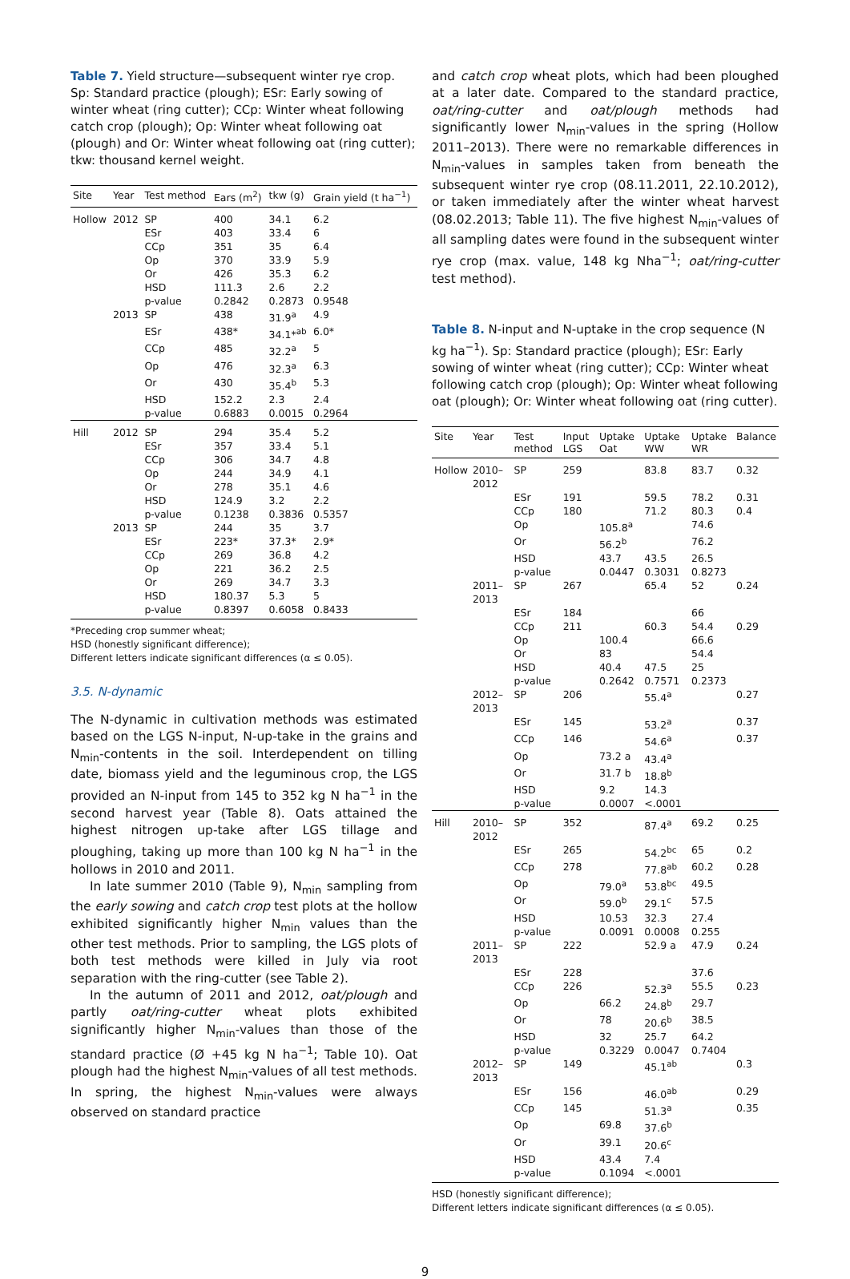Table 7. Yield structure—subsequent winter rye crop. Sp: Standard practice (plough); ESr: Early sowing of winter wheat (ring cutter); CCp: Winter wheat following catch crop (plough); Op: Winter wheat following oat (plough) and Or: Winter wheat following oat (ring cutter); tkw: thousand kernel weight.
| Site | Year | Test method | Ears (m<sup>2</sup>) | tkw (g) | Grain yield (t ha<sup>−1</sup>) |
| --- | --- | --- | --- | --- | --- |
| Hollow | 2012 | SP | 400 | 34.1 | 6.2 |
| | | ESr | 403 | 33.4 | 6 |
| | | CCp | 351 | 35 | 6.4 |
| | | Op | 370 | 33.9 | 5.9 |
| | | Or | 426 | 35.3 | 6.2 |
| | | HSD | 111.3 | 2.6 | 2.2 |
| | | p-value | 0.2842 | 0.2873 | 0.9548 |
| | 2013 | SP | 438 | 31.9<sup>a</sup> | 4.9 |
| | | ESr | 438* | 34.1*<sup>ab</sup> | 6.0* |
| | | CCp | 485 | 32.2<sup>a</sup> | 5 |
| | | Op | 476 | 32.3<sup>a</sup> | 6.3 |
| | | Or | 430 | 35.4<sup>b</sup> | 5.3 |
| | | HSD | 152.2 | 2.3 | 2.4 |
| | | p-value | 0.6883 | 0.0015 | 0.2964 |
| Hill | 2012 | SP | 294 | 35.4 | 5.2 |
| | | ESr | 357 | 33.4 | 5.1 |
| | | CCp | 306 | 34.7 | 4.8 |
| | | Op | 244 | 34.9 | 4.1 |
| | | Or | 278 | 35.1 | 4.6 |
| | | HSD | 124.9 | 3.2 | 2.2 |
| | | p-value | 0.1238 | 0.3836 | 0.5357 |
| | 2013 | SP | 244 | 35 | 3.7 |
| | | ESr | 223* | 37.3* | 2.9* |
| | | CCp | 269 | 36.8 | 4.2 |
| | | Op | 221 | 36.2 | 2.5 |
| | | Or | 269 | 34.7 | 3.3 |
| | | HSD | 180.37 | 5.3 | 5 |
| | | p-value | 0.8397 | 0.6058 | 0.8433 |
*Preceding crop summer wheat;
HSD (honestly significant difference);
Different letters indicate significant differences (α ≤ 0.05).
3.5. N-dynamic
The N-dynamic in cultivation methods was estimated based on the LGS N-input, N-up-take in the grains and N<sub>min</sub>-contents in the soil. Interdependent on tilling date, biomass yield and the leguminous crop, the LGS provided an N-input from 145 to 352 kg N ha<sup>−1</sup> in the second harvest year (Table 8). Oats attained the highest nitrogen up-take after LGS tillage and ploughing, taking up more than 100 kg N ha<sup>−1</sup> in the hollows in 2010 and 2011.
In late summer 2010 (Table 9), N<sub>min</sub> sampling from the early sowing and catch crop test plots at the hollow exhibited significantly higher N<sub>min</sub> values than the other test methods. Prior to sampling, the LGS plots of both test methods were killed in July via root separation with the ring-cutter (see Table 2).
In the autumn of 2011 and 2012, oat/plough and partly oat/ring-cutter wheat plots exhibited significantly higher N<sub>min</sub>-values than those of the standard practice (Ø +45 kg N ha<sup>−1</sup>; Table 10). Oat plough had the highest N<sub>min</sub>-values of all test methods. In spring, the highest N<sub>min</sub>-values were always observed on standard practice
and catch crop wheat plots, which had been ploughed at a later date. Compared to the standard practice, oat/ring-cutter and oat/plough methods had significantly lower N<sub>min</sub>-values in the spring (Hollow 2011–2013). There were no remarkable differences in N<sub>min</sub>-values in samples taken from beneath the subsequent winter rye crop (08.11.2011, 22.10.2012), or taken immediately after the winter wheat harvest (08.02.2013; Table 11). The five highest N<sub>min</sub>-values of all sampling dates were found in the subsequent winter rye crop (max. value, 148 kg Nha<sup>−1</sup>; oat/ring-cutter test method).
Table 8. N-input and N-uptake in the crop sequence (N kg ha<sup>−1</sup>). Sp: Standard practice (plough); ESr: Early sowing of winter wheat (ring cutter); CCp: Winter wheat following catch crop (plough); Op: Winter wheat following oat (plough); Or: Winter wheat following oat (ring cutter).
| Site | Year | Test method | Input LGS | Uptake Oat | Uptake WW | Uptake WR | Balance |
| --- | --- | --- | --- | --- | --- | --- | --- |
| Hollow | 2010–2012 | SP | 259 | | 83.8 | 83.7 | 0.32 |
| | | ESr | 191 | | 59.5 | 78.2 | 0.31 |
| | | CCp | 180 | | 71.2 | 80.3 | 0.4 |
| | | Op | | 105.8<sup>a</sup> | | 74.6 | |
| | | Or | | 56.2<sup>b</sup> | | 76.2 | |
| | | HSD | | 43.7 | 43.5 | 26.5 | |
| | | p-value | | 0.0447 | 0.3031 | 0.8273 | |
| | 2011–2013 | SP | 267 | | 65.4 | 52 | 0.24 |
| | | ESr | 184 | | | 66 | |
| | | CCp | 211 | | 60.3 | 54.4 | 0.29 |
| | | Op | | 100.4 | | 66.6 | |
| | | Or | | 83 | | 54.4 | |
| | | HSD | | 40.4 | 47.5 | 25 | |
| | | p-value | | 0.2642 | 0.7571 | 0.2373 | |
| | 2012–2013 | SP | 206 | | 55.4<sup>a</sup> | | 0.27 |
| | | ESr | 145 | | 53.2<sup>a</sup> | | 0.37 |
| | | CCp | 146 | | 54.6<sup>a</sup> | | 0.37 |
| | | Op | | 73.2 a | 43.4<sup>a</sup> | | |
| | | Or | | 31.7 b | 18.8<sup>b</sup> | | |
| | | HSD | | 9.2 | 14.3 | | |
| | | p-value | | 0.0007 | <.0001 | | |
| Hill | 2010–2012 | SP | 352 | | 87.4<sup>a</sup> | 69.2 | 0.25 |
| | | ESr | 265 | | 54.2<sup>bc</sup> | 65 | 0.2 |
| | | CCp | 278 | | 77.8<sup>ab</sup> | 60.2 | 0.28 |
| | | Op | | 79.0<sup>a</sup> | 53.8<sup>bc</sup> | 49.5 | |
| | | Or | | 59.0<sup>b</sup> | 29.1<sup>c</sup> | 57.5 | |
| | | HSD | | 10.53 | 32.3 | 27.4 | |
| | | p-value | | 0.0091 | 0.0008 | 0.255 | |
| | 2011–2013 | SP | 222 | | 52.9 a | 47.9 | 0.24 |
| | | ESr | 228 | | | 37.6 | |
| | | CCp | 226 | | 52.3<sup>a</sup> | 55.5 | 0.23 |
| | | Op | | 66.2 | 24.8<sup>b</sup> | 29.7 | |
| | | Or | | 78 | 20.6<sup>b</sup> | 38.5 | |
| | | HSD | | 32 | 25.7 | 64.2 | |
| | | p-value | | 0.3229 | 0.0047 | 0.7404 | |
| | 2012–2013 | SP | 149 | | 45.1<sup>ab</sup> | | 0.3 |
| | | ESr | 156 | | 46.0<sup>ab</sup> | | 0.29 |
| | | CCp | 145 | | 51.3<sup>a</sup> | | 0.35 |
| | | Op | | 69.8 | 37.6<sup>b</sup> | | |
| | | Or | | 39.1 | 20.6<sup>c</sup> | | |
| | | HSD | | 43.4 | 7.4 | | |
| | | p-value | | 0.1094 | <.0001 | | |
HSD (honestly significant difference);
Different letters indicate significant differences (α ≤ 0.05).
9